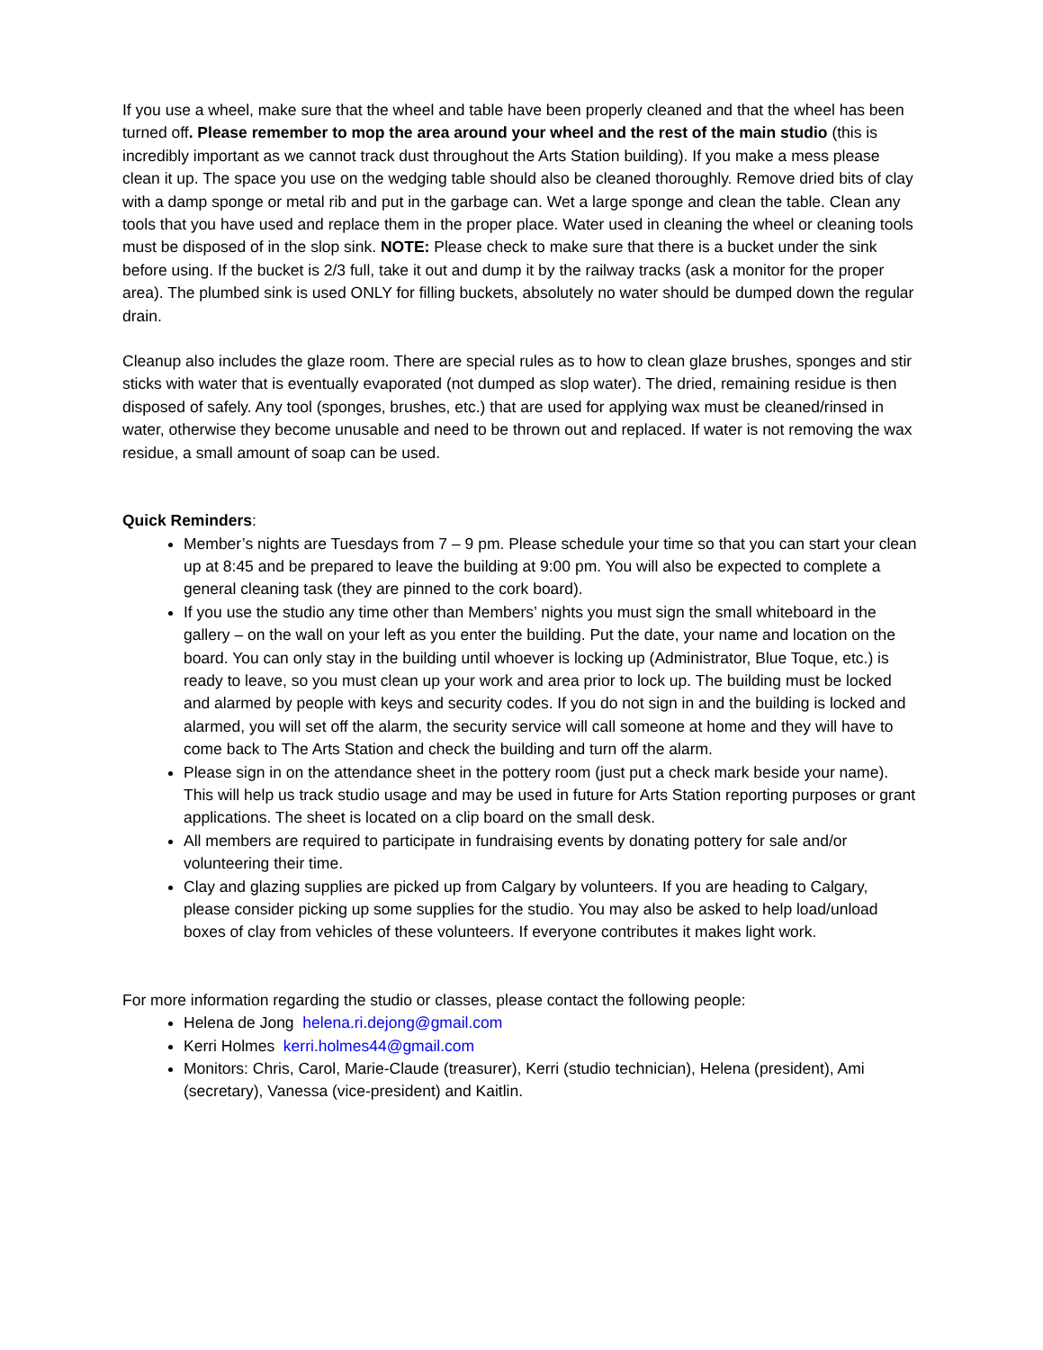If you use a wheel, make sure that the wheel and table have been properly cleaned and that the wheel has been turned off. Please remember to mop the area around your wheel and the rest of the main studio (this is incredibly important as we cannot track dust throughout the Arts Station building). If you make a mess please clean it up. The space you use on the wedging table should also be cleaned thoroughly. Remove dried bits of clay with a damp sponge or metal rib and put in the garbage can. Wet a large sponge and clean the table. Clean any tools that you have used and replace them in the proper place. Water used in cleaning the wheel or cleaning tools must be disposed of in the slop sink. NOTE: Please check to make sure that there is a bucket under the sink before using. If the bucket is 2/3 full, take it out and dump it by the railway tracks (ask a monitor for the proper area). The plumbed sink is used ONLY for filling buckets, absolutely no water should be dumped down the regular drain.
Cleanup also includes the glaze room. There are special rules as to how to clean glaze brushes, sponges and stir sticks with water that is eventually evaporated (not dumped as slop water). The dried, remaining residue is then disposed of safely. Any tool (sponges, brushes, etc.) that are used for applying wax must be cleaned/rinsed in water, otherwise they become unusable and need to be thrown out and replaced. If water is not removing the wax residue, a small amount of soap can be used.
Quick Reminders:
Member’s nights are Tuesdays from 7 – 9 pm. Please schedule your time so that you can start your clean up at 8:45 and be prepared to leave the building at 9:00 pm. You will also be expected to complete a general cleaning task (they are pinned to the cork board).
If you use the studio any time other than Members’ nights you must sign the small whiteboard in the gallery – on the wall on your left as you enter the building. Put the date, your name and location on the board. You can only stay in the building until whoever is locking up (Administrator, Blue Toque, etc.) is ready to leave, so you must clean up your work and area prior to lock up. The building must be locked and alarmed by people with keys and security codes. If you do not sign in and the building is locked and alarmed, you will set off the alarm, the security service will call someone at home and they will have to come back to The Arts Station and check the building and turn off the alarm.
Please sign in on the attendance sheet in the pottery room (just put a check mark beside your name). This will help us track studio usage and may be used in future for Arts Station reporting purposes or grant applications. The sheet is located on a clip board on the small desk.
All members are required to participate in fundraising events by donating pottery for sale and/or volunteering their time.
Clay and glazing supplies are picked up from Calgary by volunteers. If you are heading to Calgary, please consider picking up some supplies for the studio. You may also be asked to help load/unload boxes of clay from vehicles of these volunteers. If everyone contributes it makes light work.
For more information regarding the studio or classes, please contact the following people:
Helena de Jong helena.ri.dejong@gmail.com
Kerri Holmes kerri.holmes44@gmail.com
Monitors: Chris, Carol, Marie-Claude (treasurer), Kerri (studio technician), Helena (president), Ami (secretary), Vanessa (vice-president) and Kaitlin.